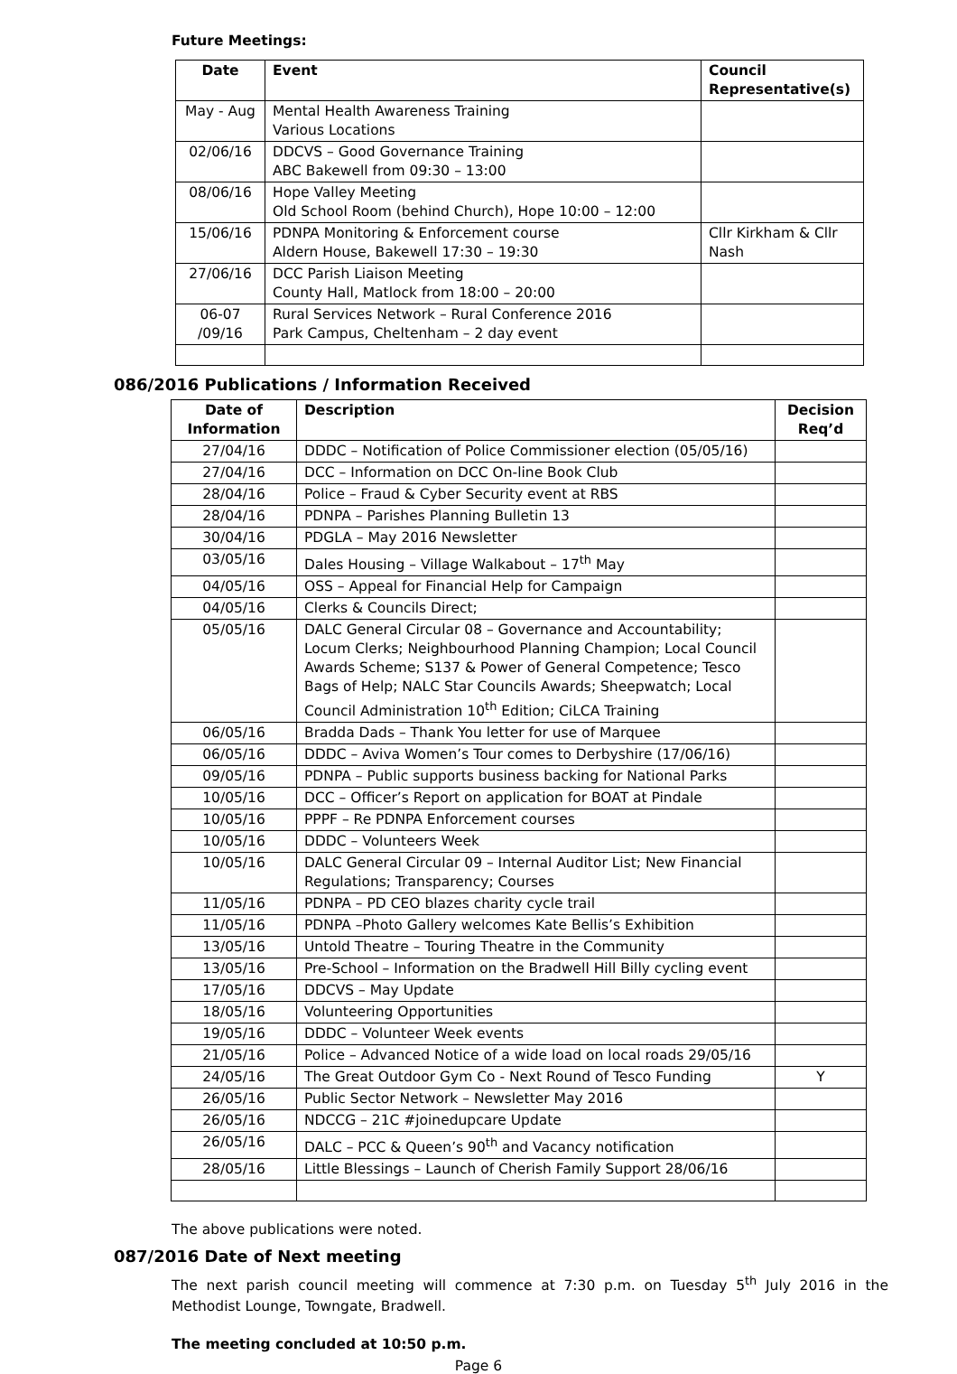Future Meetings:
| Date | Event | Council Representative(s) |
| --- | --- | --- |
| May - Aug | Mental Health Awareness Training Various Locations | |
| 02/06/16 | DDCVS – Good Governance Training ABC Bakewell from 09:30 – 13:00 | |
| 08/06/16 | Hope Valley Meeting Old School Room (behind Church), Hope 10:00 – 12:00 | |
| 15/06/16 | PDNPA Monitoring & Enforcement course Aldern House, Bakewell 17:30 – 19:30 | Cllr Kirkham & Cllr Nash |
| 27/06/16 | DCC Parish Liaison Meeting County Hall, Matlock from 18:00 – 20:00 | |
| 06-07 /09/16 | Rural Services Network – Rural Conference 2016 Park Campus, Cheltenham – 2 day event | |
086/2016 Publications / Information Received
| Date of Information | Description | Decision Req’d |
| --- | --- | --- |
| 27/04/16 | DDDC – Notification of Police Commissioner election (05/05/16) | |
| 27/04/16 | DCC – Information on DCC On-line Book Club | |
| 28/04/16 | Police – Fraud & Cyber Security event at RBS | |
| 28/04/16 | PDNPA – Parishes Planning Bulletin 13 | |
| 30/04/16 | PDGLA – May 2016 Newsletter | |
| 03/05/16 | Dales Housing – Village Walkabout – 17<sup>th</sup> May | |
| 04/05/16 | OSS – Appeal for Financial Help for Campaign | |
| 04/05/16 | Clerks & Councils Direct; | |
| 05/05/16 | DALC General Circular 08 – Governance and Accountability; Locum Clerks; Neighbourhood Planning Champion; Local Council Awards Scheme; S137 & Power of General Competence; Tesco Bags of Help; NALC Star Councils Awards; Sheepwatch; Local Council Administration 10<sup>th</sup> Edition; CiLCA Training | |
| 06/05/16 | Bradda Dads – Thank You letter for use of Marquee | |
| 06/05/16 | DDDC – Aviva Women’s Tour comes to Derbyshire (17/06/16) | |
| 09/05/16 | PDNPA – Public supports business backing for National Parks | |
| 10/05/16 | DCC – Officer’s Report on application for BOAT at Pindale | |
| 10/05/16 | PPPF – Re PDNPA Enforcement courses | |
| 10/05/16 | DDDC – Volunteers Week | |
| 10/05/16 | DALC General Circular 09 – Internal Auditor List; New Financial Regulations; Transparency; Courses | |
| 11/05/16 | PDNPA – PD CEO blazes charity cycle trail | |
| 11/05/16 | PDNPA –Photo Gallery welcomes Kate Bellis’s Exhibition | |
| 13/05/16 | Untold Theatre – Touring Theatre in the Community | |
| 13/05/16 | Pre-School – Information on the Bradwell Hill Billy cycling event | |
| 17/05/16 | DDCVS – May Update | |
| 18/05/16 | Volunteering Opportunities | |
| 19/05/16 | DDDC – Volunteer Week events | |
| 21/05/16 | Police – Advanced Notice of a wide load on local roads 29/05/16 | |
| 24/05/16 | The Great Outdoor Gym Co - Next Round of Tesco Funding | Y |
| 26/05/16 | Public Sector Network – Newsletter May 2016 | |
| 26/05/16 | NDCCG – 21C #joinedupcare Update | |
| 26/05/16 | DALC – PCC & Queen’s 90<sup>th</sup> and Vacancy notification | |
| 28/05/16 | Little Blessings – Launch of Cherish Family Support 28/06/16 | |
The above publications were noted.
087/2016 Date of Next meeting
The next parish council meeting will commence at 7:30 p.m. on Tuesday 5<sup>th</sup> July 2016 in the Methodist Lounge, Towngate, Bradwell.
The meeting concluded at 10:50 p.m.
Page 6